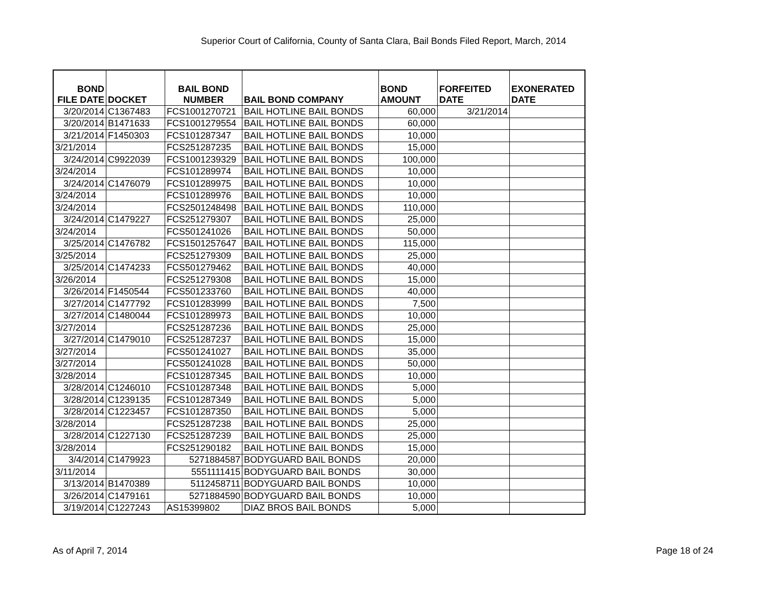Superior Court of California, County of Santa Clara, Bail Bonds Filed Report, March, 2014
| BOND FILE DATE | DOCKET | BAIL BOND NUMBER | BAIL BOND COMPANY | BOND AMOUNT | FORFEITED DATE | EXONERATED DATE |
| --- | --- | --- | --- | --- | --- | --- |
| 3/20/2014 | C1367483 | FCS1001270721 | BAIL HOTLINE BAIL BONDS | 60,000 | 3/21/2014 | |
| 3/20/2014 | B1471633 | FCS1001279554 | BAIL HOTLINE BAIL BONDS | 60,000 | | |
| 3/21/2014 | F1450303 | FCS101287347 | BAIL HOTLINE BAIL BONDS | 10,000 | | |
| 3/21/2014 | | FCS251287235 | BAIL HOTLINE BAIL BONDS | 15,000 | | |
| 3/24/2014 | C9922039 | FCS1001239329 | BAIL HOTLINE BAIL BONDS | 100,000 | | |
| 3/24/2014 | | FCS101289974 | BAIL HOTLINE BAIL BONDS | 10,000 | | |
| 3/24/2014 | C1476079 | FCS101289975 | BAIL HOTLINE BAIL BONDS | 10,000 | | |
| 3/24/2014 | | FCS101289976 | BAIL HOTLINE BAIL BONDS | 10,000 | | |
| 3/24/2014 | | FCS2501248498 | BAIL HOTLINE BAIL BONDS | 110,000 | | |
| 3/24/2014 | C1479227 | FCS251279307 | BAIL HOTLINE BAIL BONDS | 25,000 | | |
| 3/24/2014 | | FCS501241026 | BAIL HOTLINE BAIL BONDS | 50,000 | | |
| 3/25/2014 | C1476782 | FCS1501257647 | BAIL HOTLINE BAIL BONDS | 115,000 | | |
| 3/25/2014 | | FCS251279309 | BAIL HOTLINE BAIL BONDS | 25,000 | | |
| 3/25/2014 | C1474233 | FCS501279462 | BAIL HOTLINE BAIL BONDS | 40,000 | | |
| 3/26/2014 | | FCS251279308 | BAIL HOTLINE BAIL BONDS | 15,000 | | |
| 3/26/2014 | F1450544 | FCS501233760 | BAIL HOTLINE BAIL BONDS | 40,000 | | |
| 3/27/2014 | C1477792 | FCS101283999 | BAIL HOTLINE BAIL BONDS | 7,500 | | |
| 3/27/2014 | C1480044 | FCS101289973 | BAIL HOTLINE BAIL BONDS | 10,000 | | |
| 3/27/2014 | | FCS251287236 | BAIL HOTLINE BAIL BONDS | 25,000 | | |
| 3/27/2014 | C1479010 | FCS251287237 | BAIL HOTLINE BAIL BONDS | 15,000 | | |
| 3/27/2014 | | FCS501241027 | BAIL HOTLINE BAIL BONDS | 35,000 | | |
| 3/27/2014 | | FCS501241028 | BAIL HOTLINE BAIL BONDS | 50,000 | | |
| 3/28/2014 | | FCS101287345 | BAIL HOTLINE BAIL BONDS | 10,000 | | |
| 3/28/2014 | C1246010 | FCS101287348 | BAIL HOTLINE BAIL BONDS | 5,000 | | |
| 3/28/2014 | C1239135 | FCS101287349 | BAIL HOTLINE BAIL BONDS | 5,000 | | |
| 3/28/2014 | C1223457 | FCS101287350 | BAIL HOTLINE BAIL BONDS | 5,000 | | |
| 3/28/2014 | | FCS251287238 | BAIL HOTLINE BAIL BONDS | 25,000 | | |
| 3/28/2014 | C1227130 | FCS251287239 | BAIL HOTLINE BAIL BONDS | 25,000 | | |
| 3/28/2014 | | FCS251290182 | BAIL HOTLINE BAIL BONDS | 15,000 | | |
| 3/4/2014 | C1479923 | 5271884587 | BODYGUARD BAIL BONDS | 20,000 | | |
| 3/11/2014 | | 5551111415 | BODYGUARD BAIL BONDS | 30,000 | | |
| 3/13/2014 | B1470389 | 5112458711 | BODYGUARD BAIL BONDS | 10,000 | | |
| 3/26/2014 | C1479161 | 5271884590 | BODYGUARD BAIL BONDS | 10,000 | | |
| 3/19/2014 | C1227243 | AS15399802 | DIAZ BROS BAIL BONDS | 5,000 | | |
As of April 7, 2014 Page 18 of 24